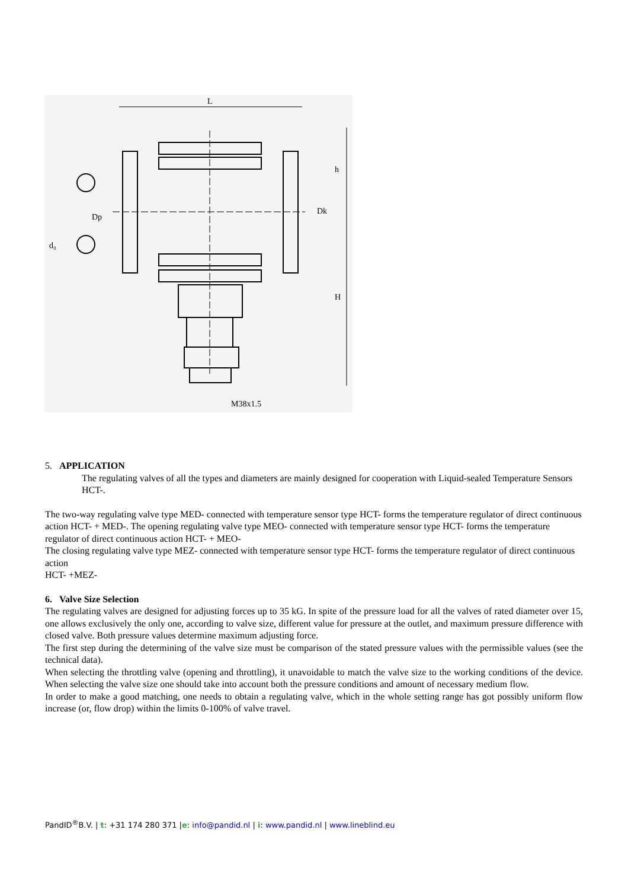L
M38x1.5
h
H
Dk
Dp
d₀
5. APPLICATION
The regulating valves of all the types and diameters are mainly designed for cooperation with Liquid-sealed Temperature Sensors HCT-.
The two-way regulating valve type MED- connected with temperature sensor type HCT- forms the temperature regulator of direct continuous action HCT- + MED-. The opening regulating valve type MEO- connected with temperature sensor type HCT- forms the temperature regulator of direct continuous action HCT- + MEO-
The closing regulating valve type MEZ- connected with temperature sensor type HCT- forms the temperature regulator of direct continuous action
HCT- +MEZ-
6. Valve Size Selection
The regulating valves are designed for adjusting forces up to 35 kG. In spite of the pressure load for all the valves of rated diameter over 15, one allows exclusively the only one, according to valve size, different value for pressure at the outlet, and maximum pressure difference with closed valve. Both pressure values determine maximum adjusting force.
The first step during the determining of the valve size must be comparison of the stated pressure values with the permissible values (see the technical data).
When selecting the throttling valve (opening and throttling), it unavoidable to match the valve size to the working conditions of the device. When selecting the valve size one should take into account both the pressure conditions and amount of necessary medium flow.
In order to make a good matching, one needs to obtain a regulating valve, which in the whole setting range has got possibly uniform flow increase (or, flow drop) within the limits 0-100% of valve travel.
PandID<sup>®</sup>B.V. | t: +31 174 280 371 |e: info@pandid.nl | i: www.pandid.nl | www.lineblind.eu